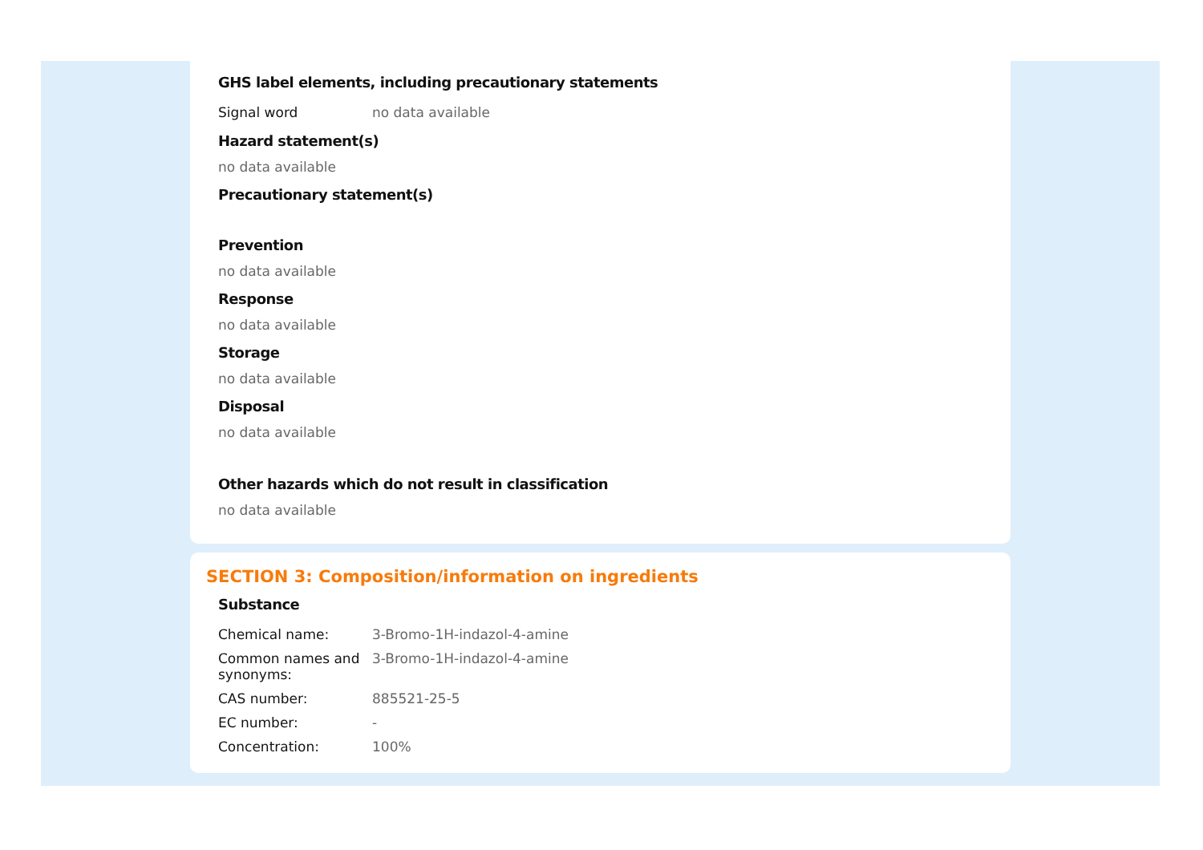GHS label elements, including precautionary statements
| Signal word | no data available |
Hazard statement(s)
no data available
Precautionary statement(s)
Prevention
no data available
Response
no data available
Storage
no data available
Disposal
no data available
Other hazards which do not result in classification
no data available
SECTION 3: Composition/information on ingredients
Substance
| Chemical name: | 3-Bromo-1H-indazol-4-amine |
| Common names and synonyms: | 3-Bromo-1H-indazol-4-amine |
| CAS number: | 885521-25-5 |
| EC number: | - |
| Concentration: | 100% |